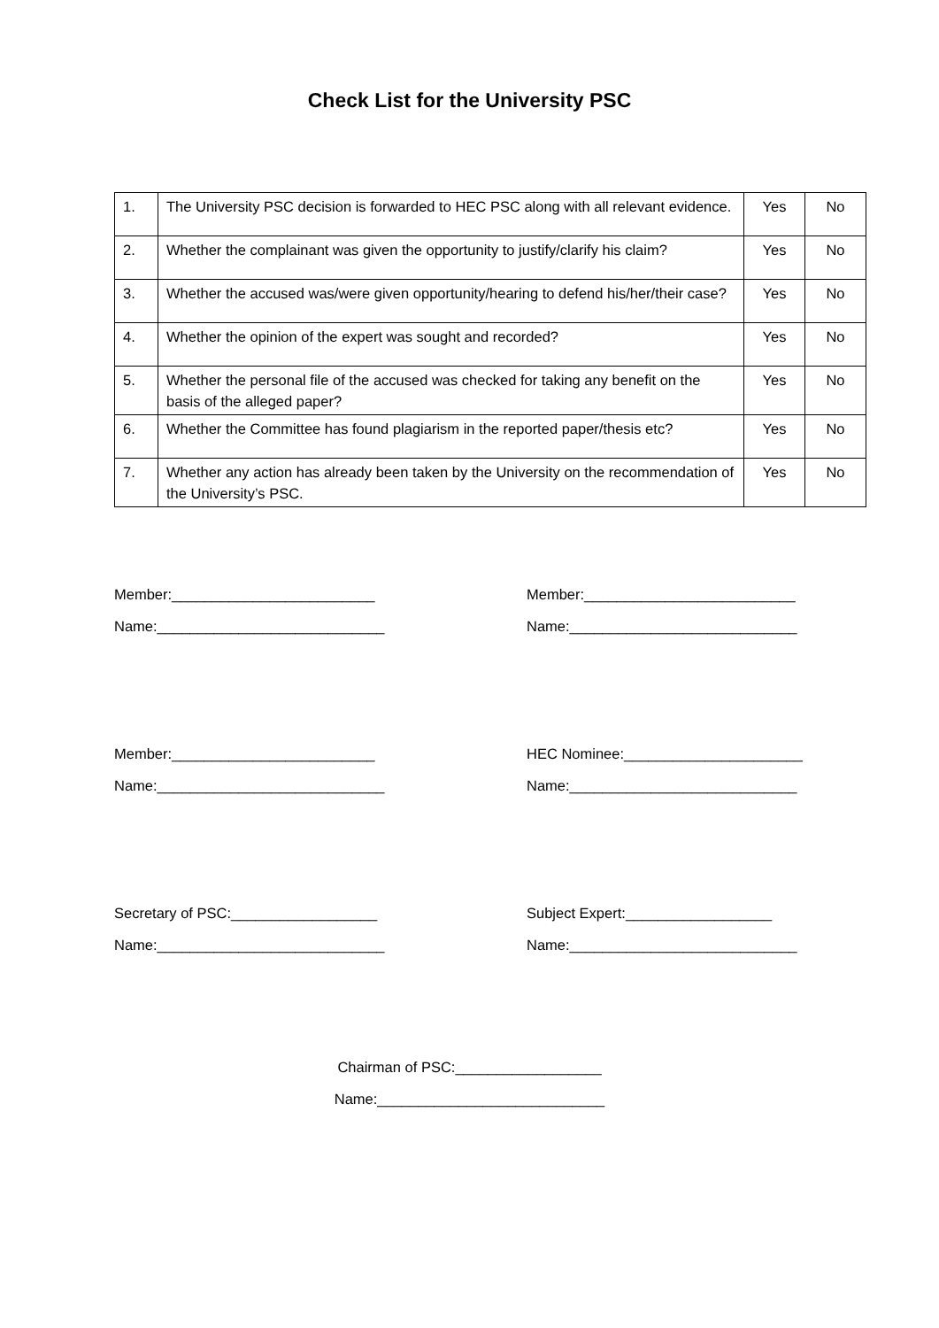Check List for the University PSC
| 1. | The University PSC decision is forwarded to HEC PSC along with all relevant evidence. | Yes | No |
| 2. | Whether the complainant was given the opportunity to justify/clarify his claim? | Yes | No |
| 3. | Whether the accused was/were given opportunity/hearing to defend his/her/their case? | Yes | No |
| 4. | Whether the opinion of the expert was sought and recorded? | Yes | No |
| 5. | Whether the personal file of the accused was checked for taking any benefit on the basis of the alleged paper? | Yes | No |
| 6. | Whether the Committee has found plagiarism in the reported paper/thesis etc? | Yes | No |
| 7. | Whether any action has already been taken by the University on the recommendation of the University’s PSC. | Yes | No |
Member:_________________________
Name:____________________________
Member:__________________________
Name:____________________________
Member:_________________________
Name:____________________________
HEC Nominee:______________________
Name:____________________________
Secretary of PSC:__________________
Name:____________________________
Subject Expert:__________________
Name:____________________________
Chairman of PSC:__________________
Name:____________________________